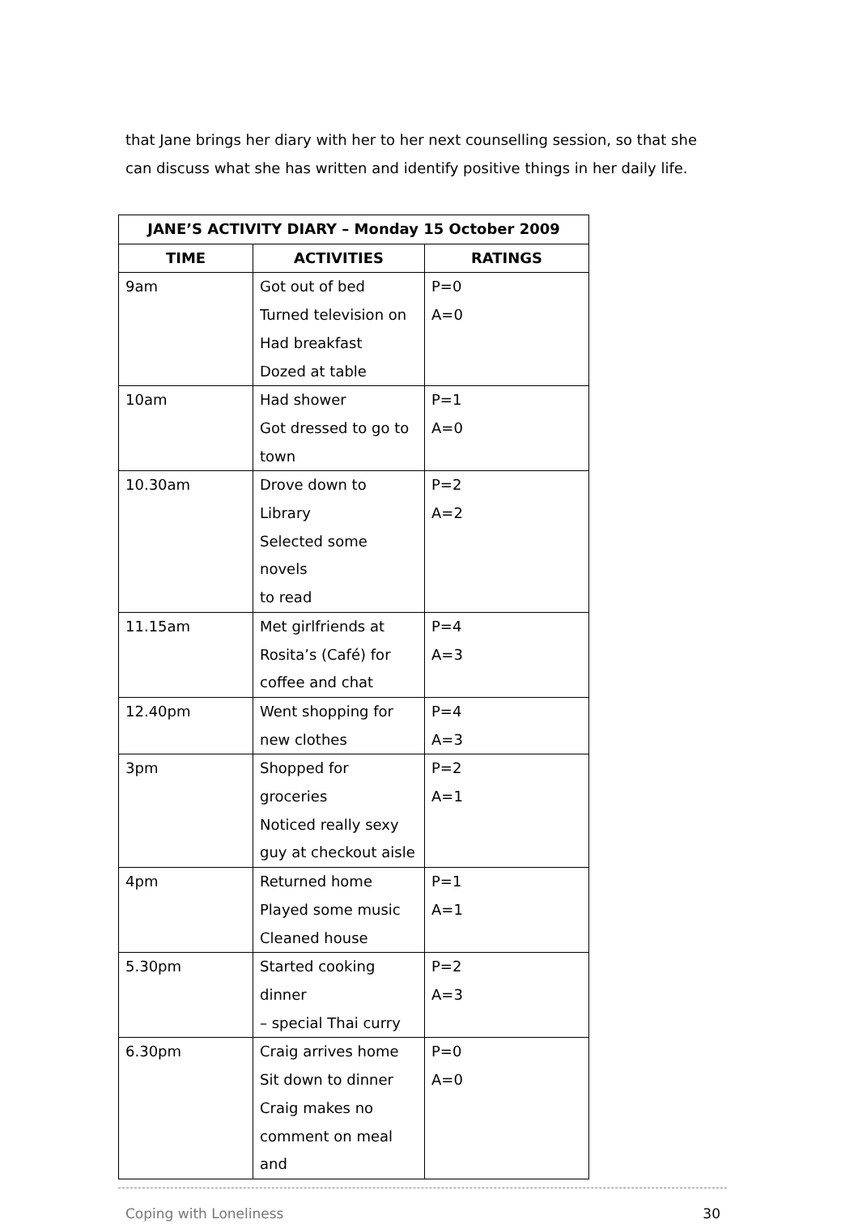that Jane brings her diary with her to her next counselling session, so that she can discuss what she has written and identify positive things in her daily life.
| JANE’S ACTIVITY DIARY – Monday 15 October 2009 | | |
| --- | --- | --- |
| TIME | ACTIVITIES | RATINGS |
| 9am | Got out of bed Turned television on Had breakfast Dozed at table | P=0 A=0 |
| 10am | Had shower Got dressed to go to town | P=1 A=0 |
| 10.30am | Drove down to Library Selected some novels to read | P=2 A=2 |
| 11.15am | Met girlfriends at Rosita’s (Café) for coffee and chat | P=4 A=3 |
| 12.40pm | Went shopping for new clothes | P=4 A=3 |
| 3pm | Shopped for groceries Noticed really sexy guy at checkout aisle | P=2 A=1 |
| 4pm | Returned home Played some music Cleaned house | P=1 A=1 |
| 5.30pm | Started cooking dinner – special Thai curry | P=2 A=3 |
| 6.30pm | Craig arrives home Sit down to dinner Craig makes no comment on meal and | P=0 A=0 |
Coping with Loneliness 30